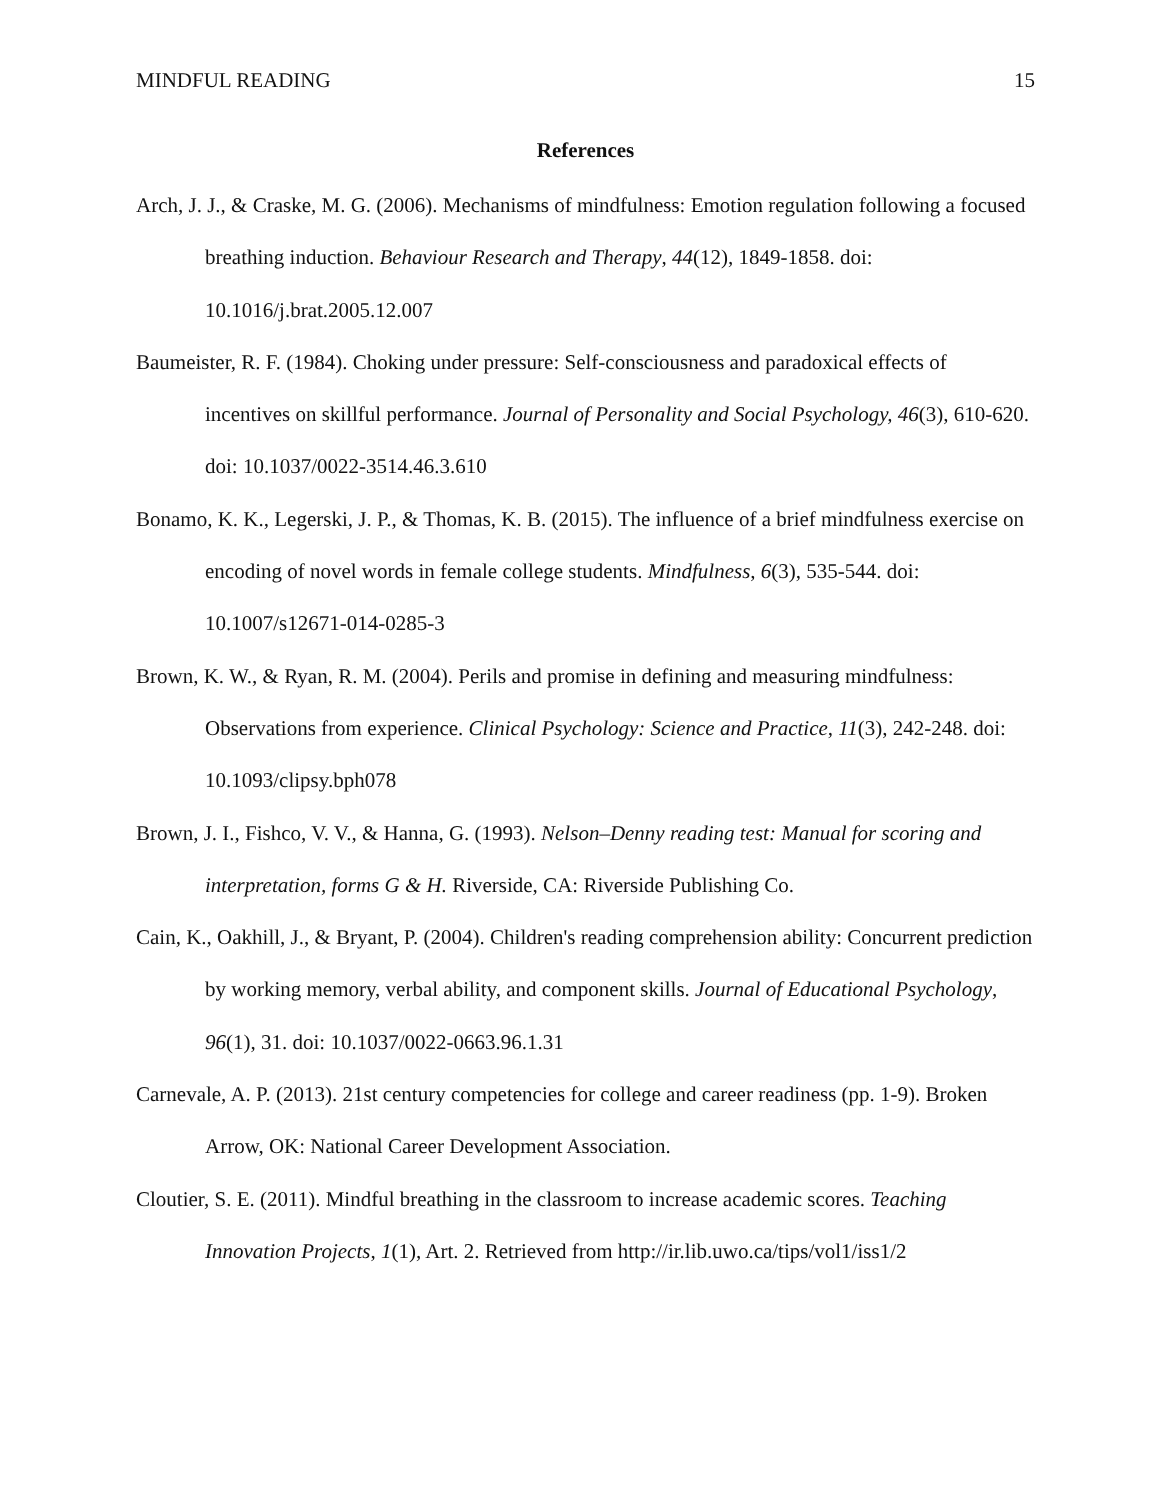MINDFUL READING 15
References
Arch, J. J., & Craske, M. G. (2006). Mechanisms of mindfulness: Emotion regulation following a focused breathing induction. Behaviour Research and Therapy, 44(12), 1849-1858. doi: 10.1016/j.brat.2005.12.007
Baumeister, R. F. (1984). Choking under pressure: Self-consciousness and paradoxical effects of incentives on skillful performance. Journal of Personality and Social Psychology, 46(3), 610-620. doi: 10.1037/0022-3514.46.3.610
Bonamo, K. K., Legerski, J. P., & Thomas, K. B. (2015). The influence of a brief mindfulness exercise on encoding of novel words in female college students. Mindfulness, 6(3), 535-544. doi: 10.1007/s12671-014-0285-3
Brown, K. W., & Ryan, R. M. (2004). Perils and promise in defining and measuring mindfulness: Observations from experience. Clinical Psychology: Science and Practice, 11(3), 242-248. doi: 10.1093/clipsy.bph078
Brown, J. I., Fishco, V. V., & Hanna, G. (1993). Nelson–Denny reading test: Manual for scoring and interpretation, forms G & H. Riverside, CA: Riverside Publishing Co.
Cain, K., Oakhill, J., & Bryant, P. (2004). Children's reading comprehension ability: Concurrent prediction by working memory, verbal ability, and component skills. Journal of Educational Psychology, 96(1), 31. doi: 10.1037/0022-0663.96.1.31
Carnevale, A. P. (2013). 21st century competencies for college and career readiness (pp. 1-9). Broken Arrow, OK: National Career Development Association.
Cloutier, S. E. (2011). Mindful breathing in the classroom to increase academic scores. Teaching Innovation Projects, 1(1), Art. 2. Retrieved from http://ir.lib.uwo.ca/tips/vol1/iss1/2